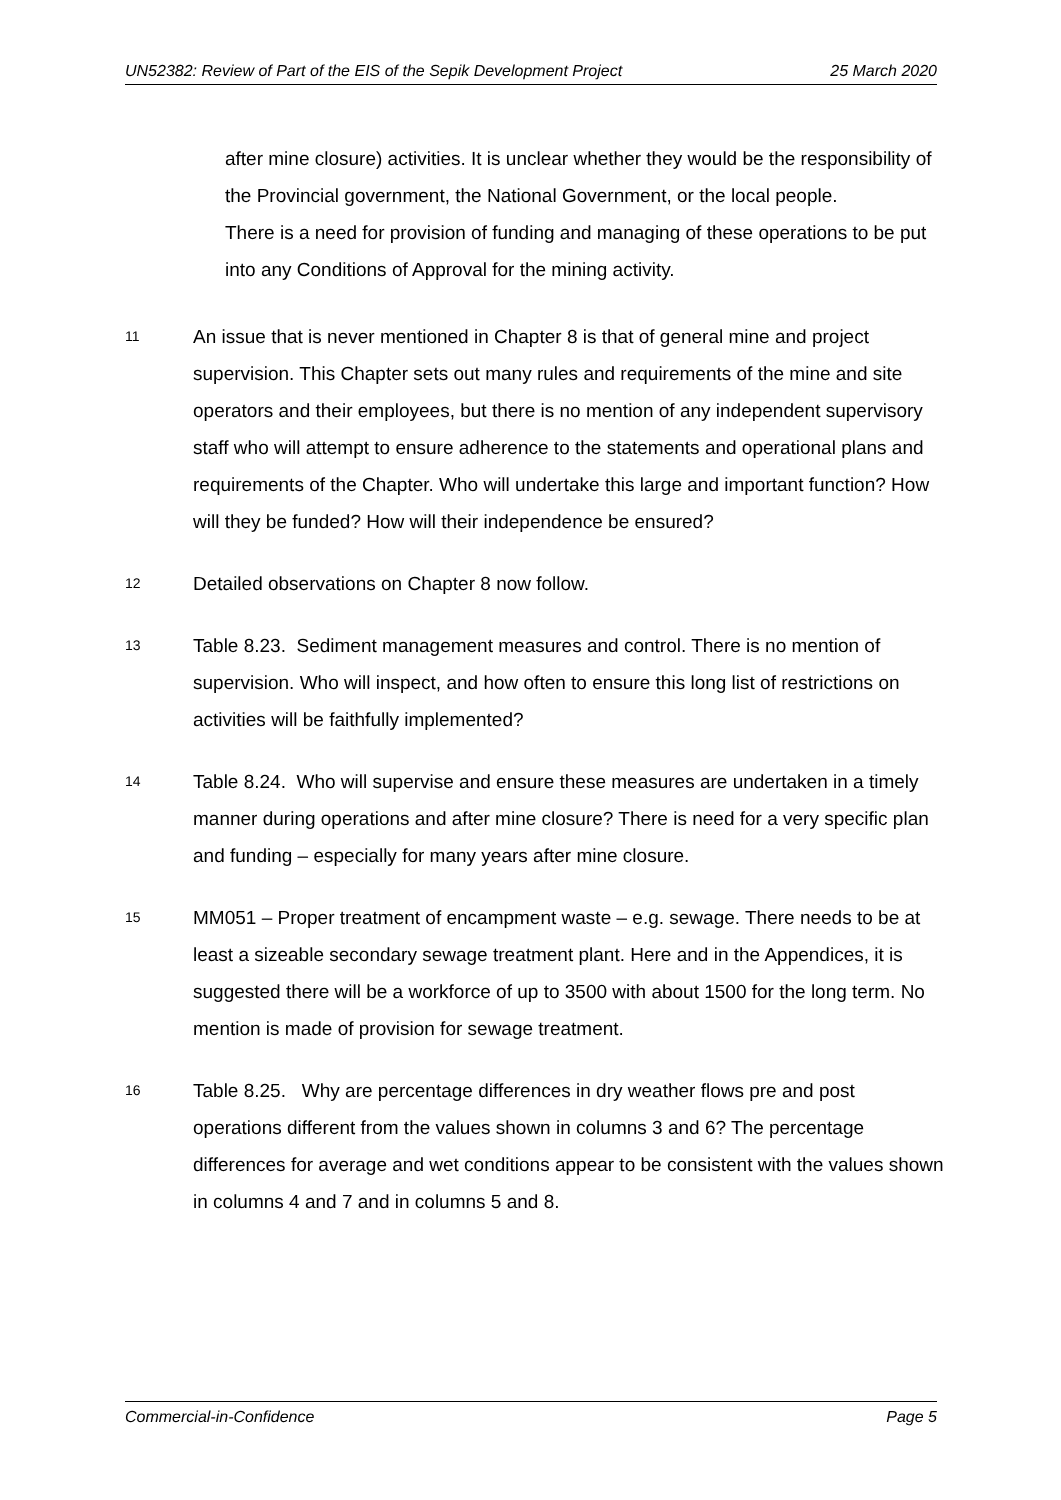UN52382: Review of Part of the EIS of the Sepik Development Project 25 March 2020
after mine closure) activities. It is unclear whether they would be the responsibility of the Provincial government, the National Government, or the local people.
There is a need for provision of funding and managing of these operations to be put into any Conditions of Approval for the mining activity.
11
An issue that is never mentioned in Chapter 8 is that of general mine and project supervision. This Chapter sets out many rules and requirements of the mine and site operators and their employees, but there is no mention of any independent supervisory staff who will attempt to ensure adherence to the statements and operational plans and requirements of the Chapter. Who will undertake this large and important function? How will they be funded? How will their independence be ensured?
12
Detailed observations on Chapter 8 now follow.
13
Table 8.23. Sediment management measures and control. There is no mention of supervision. Who will inspect, and how often to ensure this long list of restrictions on activities will be faithfully implemented?
14
Table 8.24. Who will supervise and ensure these measures are undertaken in a timely manner during operations and after mine closure? There is need for a very specific plan and funding – especially for many years after mine closure.
15
MM051 – Proper treatment of encampment waste – e.g. sewage. There needs to be at least a sizeable secondary sewage treatment plant. Here and in the Appendices, it is suggested there will be a workforce of up to 3500 with about 1500 for the long term. No mention is made of provision for sewage treatment.
16
Table 8.25. Why are percentage differences in dry weather flows pre and post operations different from the values shown in columns 3 and 6? The percentage differences for average and wet conditions appear to be consistent with the values shown in columns 4 and 7 and in columns 5 and 8.
Commercial-in-Confidence Page 5